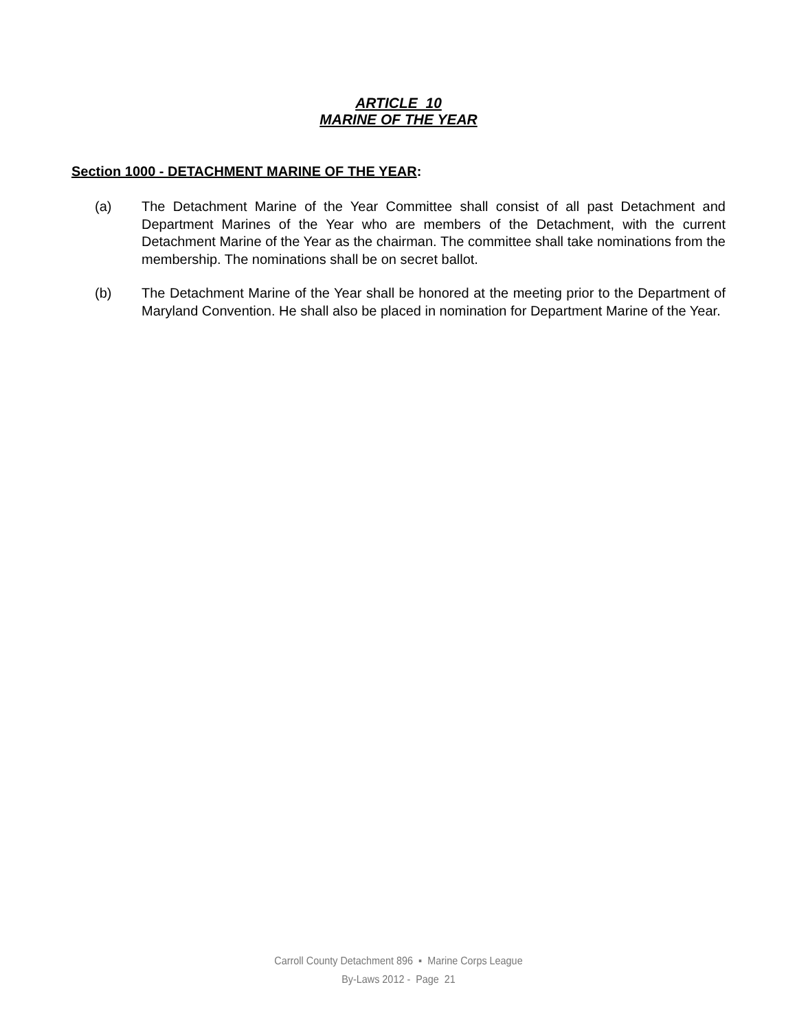ARTICLE 10
MARINE OF THE YEAR
Section 1000 - DETACHMENT MARINE OF THE YEAR:
(a) The Detachment Marine of the Year Committee shall consist of all past Detachment and Department Marines of the Year who are members of the Detachment, with the current Detachment Marine of the Year as the chairman. The committee shall take nominations from the membership. The nominations shall be on secret ballot.
(b) The Detachment Marine of the Year shall be honored at the meeting prior to the Department of Maryland Convention. He shall also be placed in nomination for Department Marine of the Year.
Carroll County Detachment 896 ▪ Marine Corps League
By-Laws 2012 - Page 21